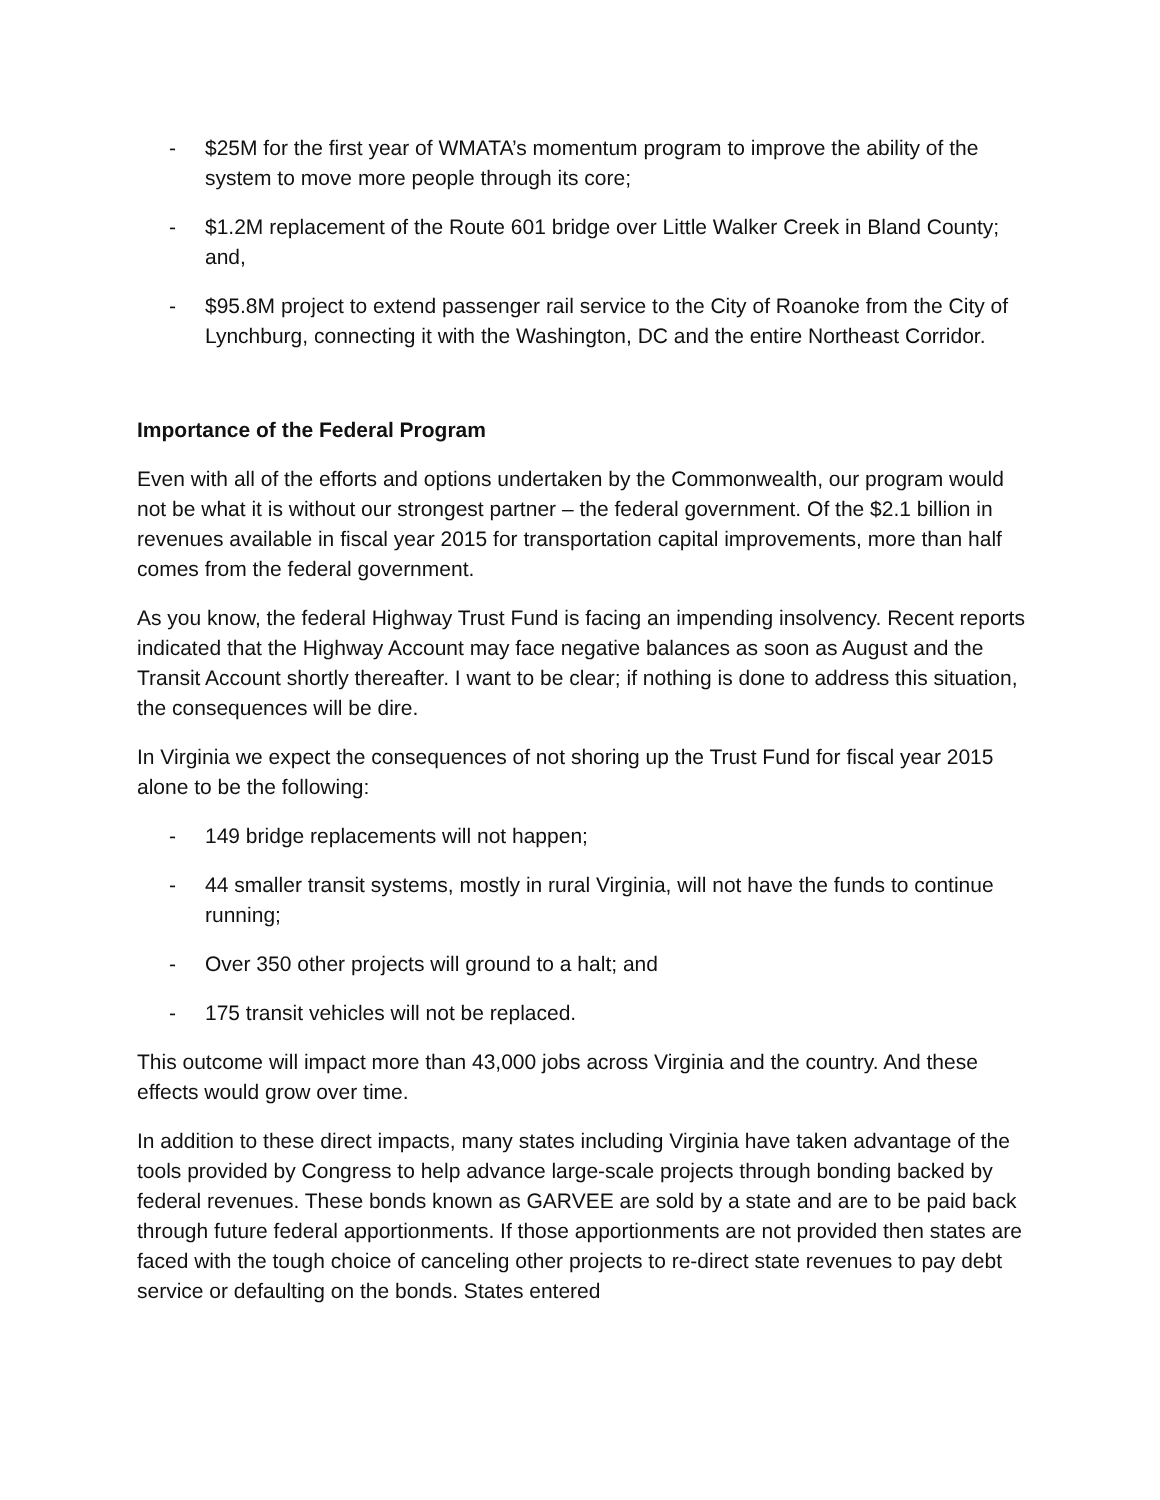- $25M for the first year of WMATA’s momentum program to improve the ability of the system to move more people through its core;
- $1.2M replacement of the Route 601 bridge over Little Walker Creek in Bland County; and,
- $95.8M project to extend passenger rail service to the City of Roanoke from the City of Lynchburg, connecting it with the Washington, DC and the entire Northeast Corridor.
Importance of the Federal Program
Even with all of the efforts and options undertaken by the Commonwealth, our program would not be what it is without our strongest partner – the federal government. Of the $2.1 billion in revenues available in fiscal year 2015 for transportation capital improvements, more than half comes from the federal government.
As you know, the federal Highway Trust Fund is facing an impending insolvency. Recent reports indicated that the Highway Account may face negative balances as soon as August and the Transit Account shortly thereafter. I want to be clear; if nothing is done to address this situation, the consequences will be dire.
In Virginia we expect the consequences of not shoring up the Trust Fund for fiscal year 2015 alone to be the following:
- 149 bridge replacements will not happen;
- 44 smaller transit systems, mostly in rural Virginia, will not have the funds to continue running;
- Over 350 other projects will ground to a halt; and
- 175 transit vehicles will not be replaced.
This outcome will impact more than 43,000 jobs across Virginia and the country. And these effects would grow over time.
In addition to these direct impacts, many states including Virginia have taken advantage of the tools provided by Congress to help advance large-scale projects through bonding backed by federal revenues. These bonds known as GARVEE are sold by a state and are to be paid back through future federal apportionments. If those apportionments are not provided then states are faced with the tough choice of canceling other projects to re-direct state revenues to pay debt service or defaulting on the bonds. States entered